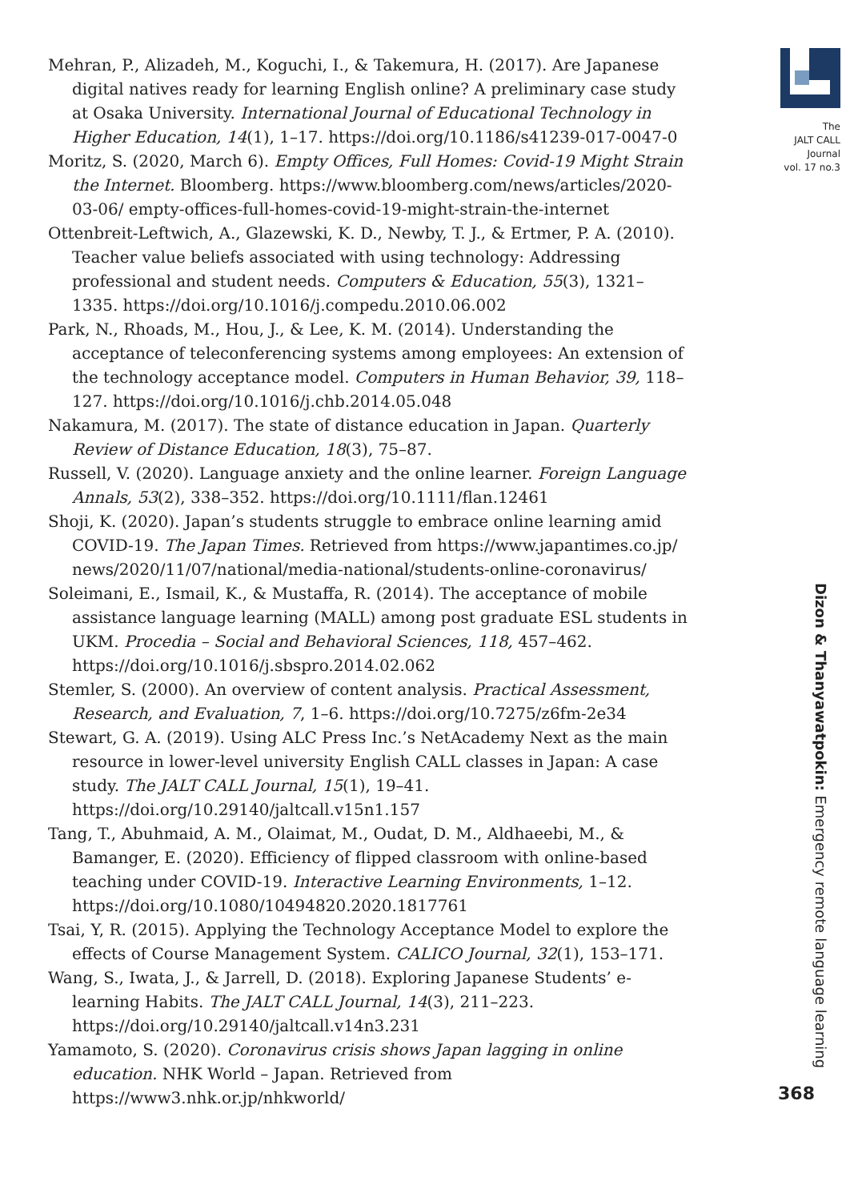Mehran, P., Alizadeh, M., Koguchi, I., & Takemura, H. (2017). Are Japanese digital natives ready for learning English online? A preliminary case study at Osaka University. International Journal of Educational Technology in Higher Education, 14(1), 1–17. https://doi.org/10.1186/s41239-017-0047-0
Moritz, S. (2020, March 6). Empty Offices, Full Homes: Covid-19 Might Strain the Internet. Bloomberg. https://www.bloomberg.com/news/articles/2020-03-06/ empty-offices-full-homes-covid-19-might-strain-the-internet
Ottenbreit-Leftwich, A., Glazewski, K. D., Newby, T. J., & Ertmer, P. A. (2010). Teacher value beliefs associated with using technology: Addressing professional and student needs. Computers & Education, 55(3), 1321–1335. https://doi.org/10.1016/j.compedu.2010.06.002
Park, N., Rhoads, M., Hou, J., & Lee, K. M. (2014). Understanding the acceptance of teleconferencing systems among employees: An extension of the technology acceptance model. Computers in Human Behavior, 39, 118–127. https://doi.org/10.1016/j.chb.2014.05.048
Nakamura, M. (2017). The state of distance education in Japan. Quarterly Review of Distance Education, 18(3), 75–87.
Russell, V. (2020). Language anxiety and the online learner. Foreign Language Annals, 53(2), 338–352. https://doi.org/10.1111/flan.12461
Shoji, K. (2020). Japan’s students struggle to embrace online learning amid COVID-19. The Japan Times. Retrieved from https://www.japantimes.co.jp/ news/2020/11/07/national/media-national/students-online-coronavirus/
Soleimani, E., Ismail, K., & Mustaffa, R. (2014). The acceptance of mobile assistance language learning (MALL) among post graduate ESL students in UKM. Procedia – Social and Behavioral Sciences, 118, 457–462. https://doi.org/10.1016/j.sbspro.2014.02.062
Stemler, S. (2000). An overview of content analysis. Practical Assessment, Research, and Evaluation, 7, 1–6. https://doi.org/10.7275/z6fm-2e34
Stewart, G. A. (2019). Using ALC Press Inc.’s NetAcademy Next as the main resource in lower-level university English CALL classes in Japan: A case study. The JALT CALL Journal, 15(1), 19–41. https://doi.org/10.29140/jaltcall.v15n1.157
Tang, T., Abuhmaid, A. M., Olaimat, M., Oudat, D. M., Aldhaeebi, M., & Bamanger, E. (2020). Efficiency of flipped classroom with online-based teaching under COVID-19. Interactive Learning Environments, 1–12. https://doi.org/10.1080/10494820.2020.1817761
Tsai, Y, R. (2015). Applying the Technology Acceptance Model to explore the effects of Course Management System. CALICO Journal, 32(1), 153–171.
Wang, S., Iwata, J., & Jarrell, D. (2018). Exploring Japanese Students’ e-learning Habits. The JALT CALL Journal, 14(3), 211–223. https://doi.org/10.29140/jaltcall.v14n3.231
Yamamoto, S. (2020). Coronavirus crisis shows Japan lagging in online education. NHK World – Japan. Retrieved from https://www3.nhk.or.jp/nhkworld/
The
JALT CALL
Journal
vol. 17 no.3
Dizon & Thanyawatpokin: Emergency remote language learning
368